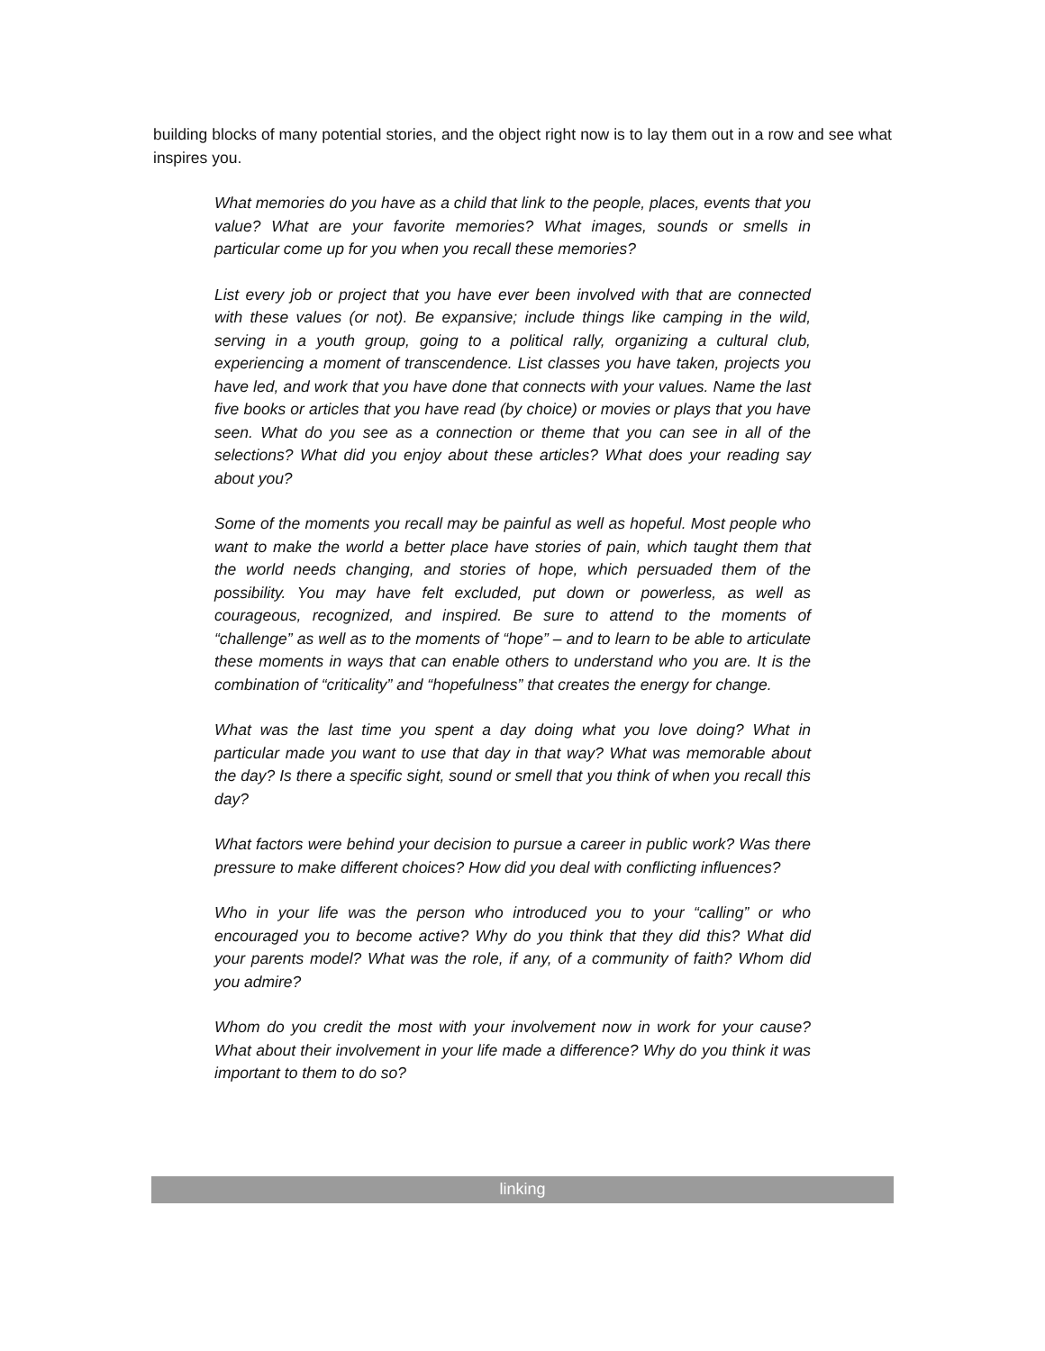building blocks of many potential stories, and the object right now is to lay them out in a row and see what inspires you.
What memories do you have as a child that link to the people, places, events that you value? What are your favorite memories? What images, sounds or smells in particular come up for you when you recall these memories?
List every job or project that you have ever been involved with that are connected with these values (or not). Be expansive; include things like camping in the wild, serving in a youth group, going to a political rally, organizing a cultural club, experiencing a moment of transcendence. List classes you have taken, projects you have led, and work that you have done that connects with your values. Name the last five books or articles that you have read (by choice) or movies or plays that you have seen. What do you see as a connection or theme that you can see in all of the selections? What did you enjoy about these articles? What does your reading say about you?
Some of the moments you recall may be painful as well as hopeful. Most people who want to make the world a better place have stories of pain, which taught them that the world needs changing, and stories of hope, which persuaded them of the possibility. You may have felt excluded, put down or powerless, as well as courageous, recognized, and inspired. Be sure to attend to the moments of “challenge” as well as to the moments of “hope” – and to learn to be able to articulate these moments in ways that can enable others to understand who you are. It is the combination of “criticality” and “hopefulness” that creates the energy for change.
What was the last time you spent a day doing what you love doing? What in particular made you want to use that day in that way? What was memorable about the day? Is there a specific sight, sound or smell that you think of when you recall this day?
What factors were behind your decision to pursue a career in public work? Was there pressure to make different choices? How did you deal with conflicting influences?
Who in your life was the person who introduced you to your “calling” or who encouraged you to become active? Why do you think that they did this? What did your parents model? What was the role, if any, of a community of faith? Whom did you admire?
Whom do you credit the most with your involvement now in work for your cause? What about their involvement in your life made a difference? Why do you think it was important to them to do so?
linking